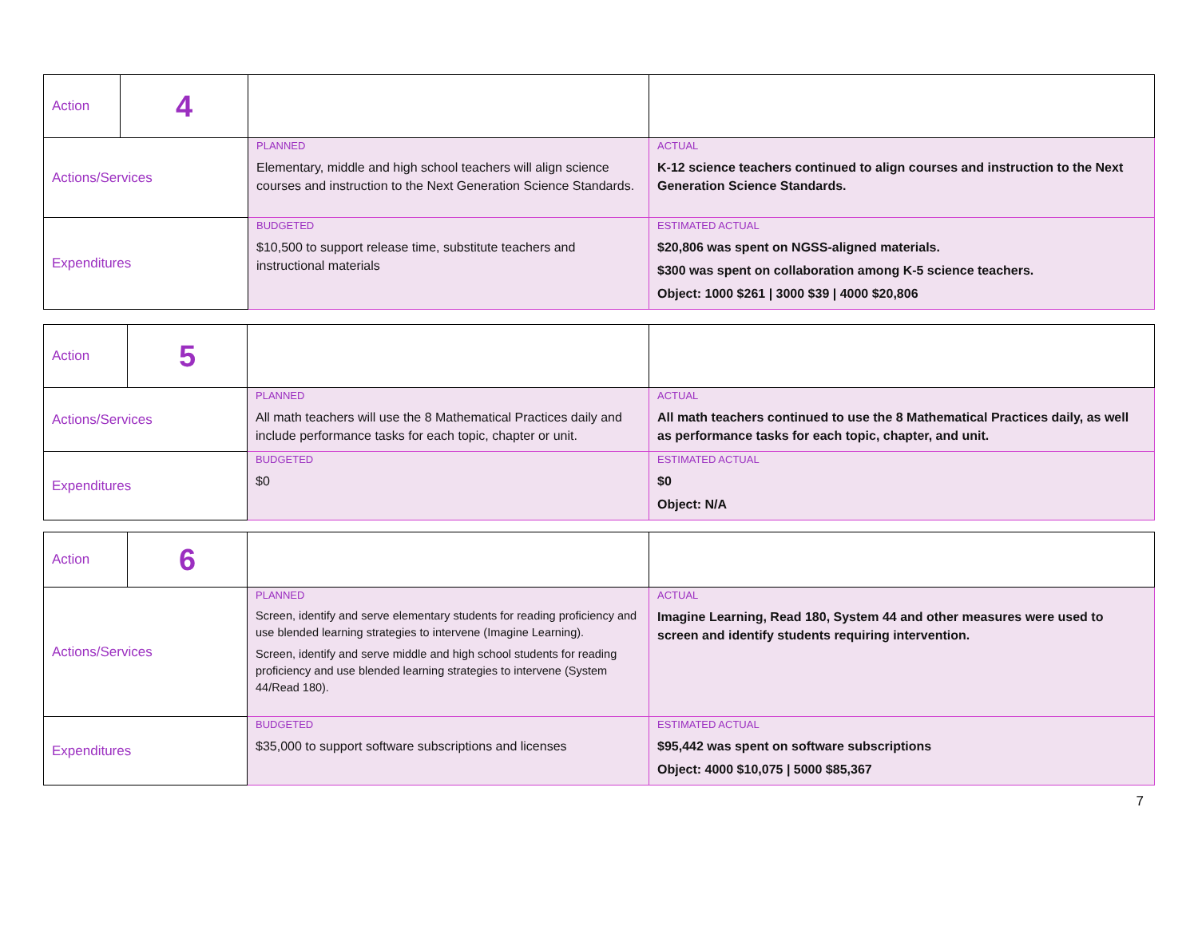| Action | 4 | | |
| Actions/Services | | PLANNED Elementary, middle and high school teachers will align science courses and instruction to the Next Generation Science Standards. | ACTUAL K-12 science teachers continued to align courses and instruction to the Next Generation Science Standards. |
| Expenditures | | BUDGETED $10,500 to support release time, substitute teachers and instructional materials | ESTIMATED ACTUAL $20,806 was spent on NGSS-aligned materials. $300 was spent on collaboration among K-5 science teachers. Object: 1000 $261 / 3000 $39 / 4000 $20,806 |
| Action | 5 | | |
| Actions/Services | | PLANNED All math teachers will use the 8 Mathematical Practices daily and include performance tasks for each topic, chapter or unit. | ACTUAL All math teachers continued to use the 8 Mathematical Practices daily, as well as performance tasks for each topic, chapter, and unit. |
| Expenditures | | BUDGETED $0 | ESTIMATED ACTUAL $0 Object: N/A |
| Action | 6 | | |
| Actions/Services | | PLANNED Screen, identify and serve elementary students for reading proficiency and use blended learning strategies to intervene (Imagine Learning). Screen, identify and serve middle and high school students for reading proficiency and use blended learning strategies to intervene (System 44/Read 180). | ACTUAL Imagine Learning, Read 180, System 44 and other measures were used to screen and identify students requiring intervention. |
| Expenditures | | BUDGETED $35,000 to support software subscriptions and licenses | ESTIMATED ACTUAL $95,442 was spent on software subscriptions Object: 4000 $10,075 / 5000 $85,367 |
7